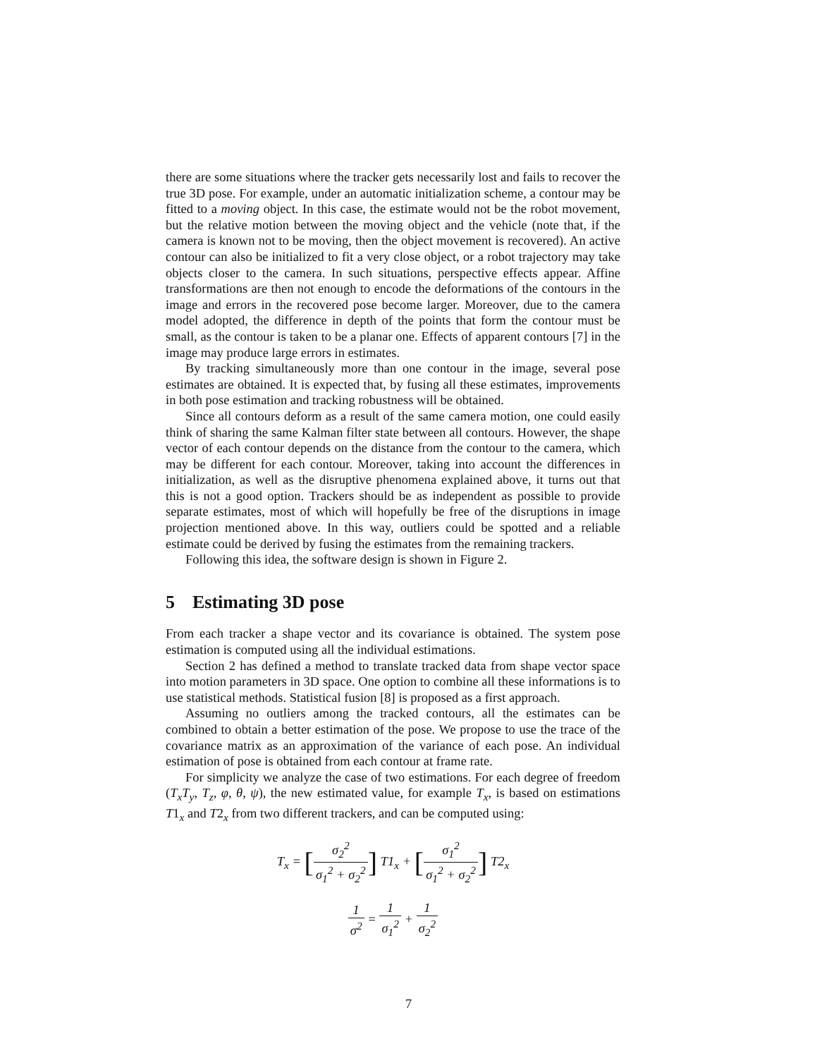there are some situations where the tracker gets necessarily lost and fails to recover the true 3D pose. For example, under an automatic initialization scheme, a contour may be fitted to a moving object. In this case, the estimate would not be the robot movement, but the relative motion between the moving object and the vehicle (note that, if the camera is known not to be moving, then the object movement is recovered). An active contour can also be initialized to fit a very close object, or a robot trajectory may take objects closer to the camera. In such situations, perspective effects appear. Affine transformations are then not enough to encode the deformations of the contours in the image and errors in the recovered pose become larger. Moreover, due to the camera model adopted, the difference in depth of the points that form the contour must be small, as the contour is taken to be a planar one. Effects of apparent contours [7] in the image may produce large errors in estimates.
By tracking simultaneously more than one contour in the image, several pose estimates are obtained. It is expected that, by fusing all these estimates, improvements in both pose estimation and tracking robustness will be obtained.
Since all contours deform as a result of the same camera motion, one could easily think of sharing the same Kalman filter state between all contours. However, the shape vector of each contour depends on the distance from the contour to the camera, which may be different for each contour. Moreover, taking into account the differences in initialization, as well as the disruptive phenomena explained above, it turns out that this is not a good option. Trackers should be as independent as possible to provide separate estimates, most of which will hopefully be free of the disruptions in image projection mentioned above. In this way, outliers could be spotted and a reliable estimate could be derived by fusing the estimates from the remaining trackers.
Following this idea, the software design is shown in Figure 2.
5 Estimating 3D pose
From each tracker a shape vector and its covariance is obtained. The system pose estimation is computed using all the individual estimations.
Section 2 has defined a method to translate tracked data from shape vector space into motion parameters in 3D space. One option to combine all these informations is to use statistical methods. Statistical fusion [8] is proposed as a first approach.
Assuming no outliers among the tracked contours, all the estimates can be combined to obtain a better estimation of the pose. We propose to use the trace of the covariance matrix as an approximation of the variance of each pose. An individual estimation of pose is obtained from each contour at frame rate.
For simplicity we analyze the case of two estimations. For each degree of freedom (T<sub>x</sub>T<sub>y</sub>, T<sub>z</sub>, φ, θ, ψ), the new estimated value, for example T<sub>x</sub>, is based on estimations T1<sub>x</sub> and T2<sub>x</sub> from two different trackers, and can be computed using:
T<sub>x</sub> = [σ<sub>2</sub><sup>2</sup> σ<sub>1</sub><sup>2</sup> + σ<sub>2</sub><sup>2</sup>] T1<sub>x</sub> + [σ<sub>1</sub><sup>2</sup> σ<sub>1</sub><sup>2</sup> + σ<sub>2</sub><sup>2</sup>] T2<sub>x</sub>
1 σ<sup>2</sup> = 1 σ<sub>1</sub><sup>2</sup> + 1 σ<sub>2</sub><sup>2</sup>
7